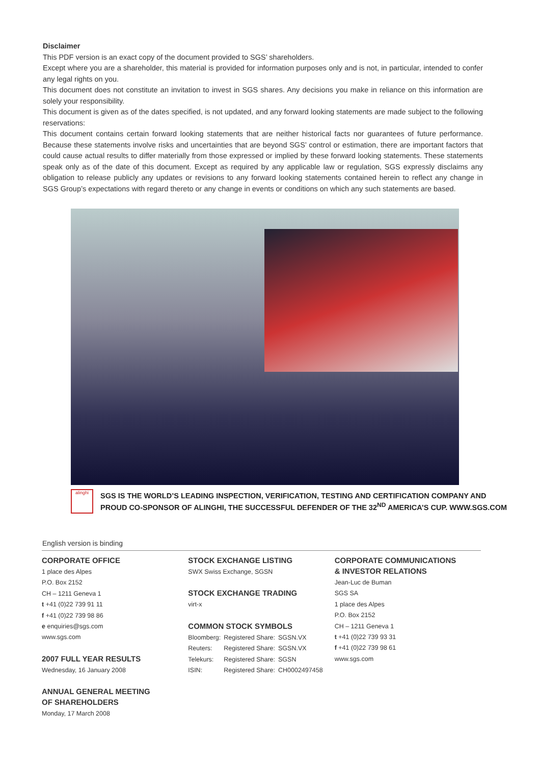Disclaimer
This PDF version is an exact copy of the document provided to SGS’ shareholders.
Except where you are a shareholder, this material is provided for information purposes only and is not, in particular, intended to confer any legal rights on you.
This document does not constitute an invitation to invest in SGS shares. Any decisions you make in reliance on this information are solely your responsibility.
This document is given as of the dates specified, is not updated, and any forward looking statements are made subject to the following reservations:
This document contains certain forward looking statements that are neither historical facts nor guarantees of future performance. Because these statements involve risks and uncertainties that are beyond SGS’ control or estimation, there are important factors that could cause actual results to differ materially from those expressed or implied by these forward looking statements. These statements speak only as of the date of this document. Except as required by any applicable law or regulation, SGS expressly disclaims any obligation to release publicly any updates or revisions to any forward looking statements contained herein to reflect any change in SGS Group’s expectations with regard thereto or any change in events or conditions on which any such statements are based.
alinghi
SGS IS THE WORLD’S LEADING INSPECTION, VERIFICATION, TESTING AND CERTIFICATION COMPANY AND
PROUD CO-SPONSOR OF ALINGHI, THE SUCCESSFUL DEFENDER OF THE 32<sup>ND</sup> AMERICA’S CUP. WWW.SGS.COM
English version is binding
CORPORATE OFFICE
1 place des Alpes
P.O. Box 2152
CH – 1211 Geneva 1
t +41 (0)22 739 91 11
f +41 (0)22 739 98 86
e enquiries@sgs.com
www.sgs.com
2007 FULL YEAR RESULTS
Wednesday, 16 January 2008
ANNUAL GENERAL MEETING
OF SHAREHOLDERS
Monday, 17 March 2008
STOCK EXCHANGE LISTING
SWX Swiss Exchange, SGSN
STOCK EXCHANGE TRADING
virt-x
COMMON STOCK SYMBOLS
| Bloomberg: | Registered Share: | SGSN.VX |
| Reuters: | Registered Share: | SGSN.VX |
| Telekurs: | Registered Share: | SGSN |
| ISIN: | Registered Share: | CH0002497458 |
CORPORATE COMMUNICATIONS
& INVESTOR RELATIONS
Jean-Luc de Buman
SGS SA
1 place des Alpes
P.O. Box 2152
CH – 1211 Geneva 1
t +41 (0)22 739 93 31
f +41 (0)22 739 98 61
www.sgs.com